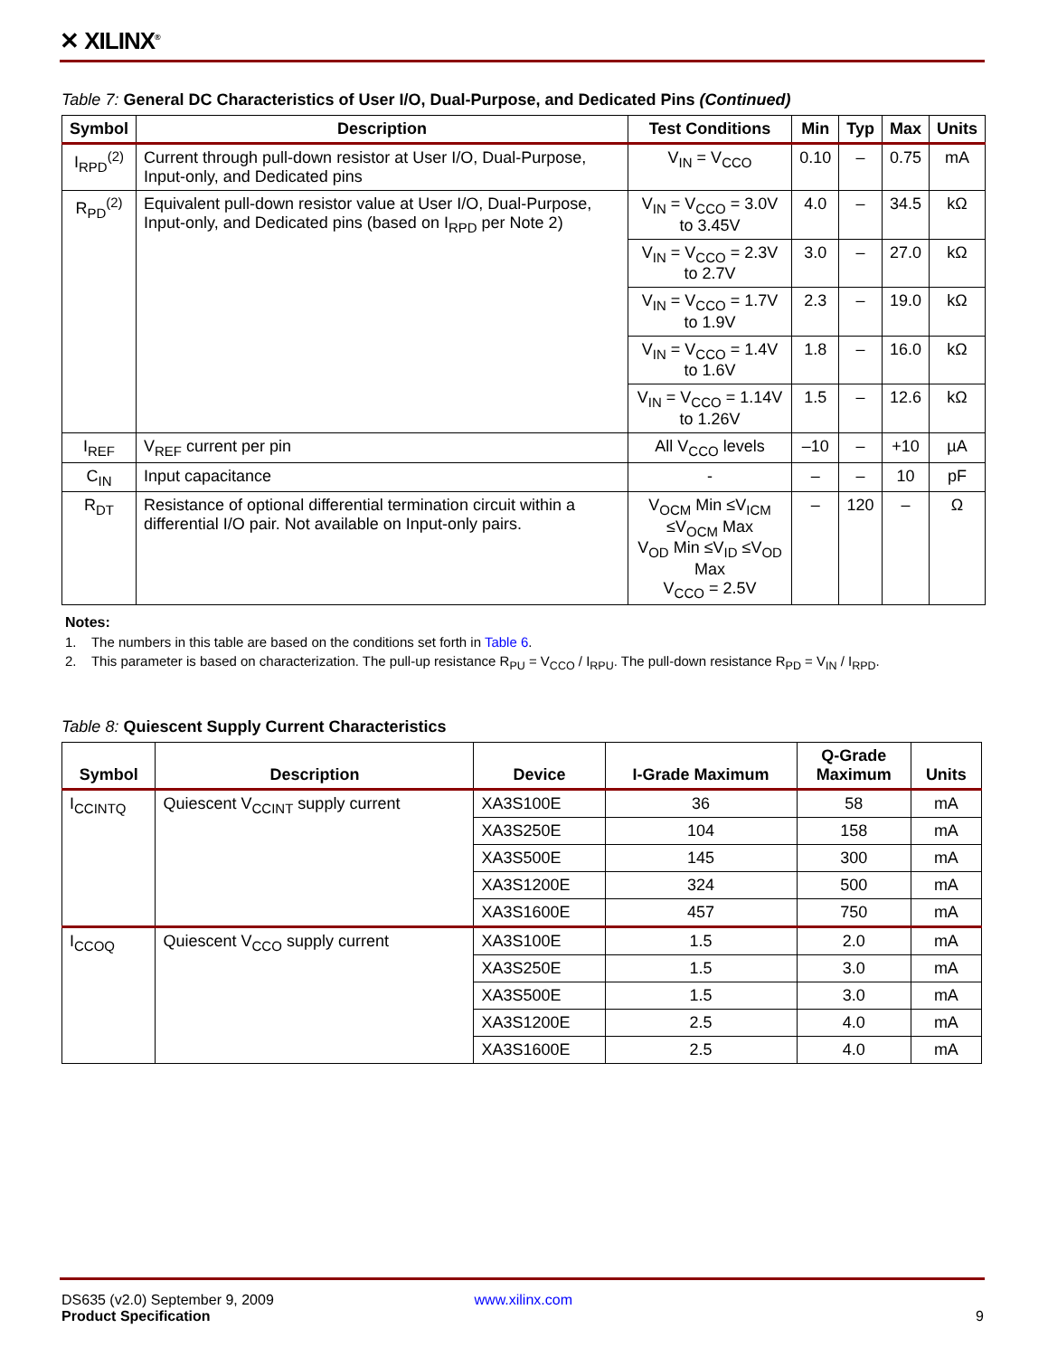✕ XILINX<sup>®</sup>
Table 7: General DC Characteristics of User I/O, Dual-Purpose, and Dedicated Pins (Continued)
| Symbol | Description | Test Conditions | Min | Typ | Max | Units |
| --- | --- | --- | --- | --- | --- | --- |
| I<sub>RPD</sub><sup>(2)</sup> | Current through pull-down resistor at User I/O, Dual-Purpose, Input-only, and Dedicated pins | V<sub>IN</sub> = V<sub>CCO</sub> | 0.10 | – | 0.75 | mA |
| R<sub>PD</sub><sup>(2)</sup> | Equivalent pull-down resistor value at User I/O, Dual-Purpose, Input-only, and Dedicated pins (based on I<sub>RPD</sub> per Note 2) | V<sub>IN</sub> = V<sub>CCO</sub> = 3.0V to 3.45V | 4.0 | – | 34.5 | kΩ |
| | | V<sub>IN</sub> = V<sub>CCO</sub> = 2.3V to 2.7V | 3.0 | – | 27.0 | kΩ |
| | | V<sub>IN</sub> = V<sub>CCO</sub> = 1.7V to 1.9V | 2.3 | – | 19.0 | kΩ |
| | | V<sub>IN</sub> = V<sub>CCO</sub> = 1.4V to 1.6V | 1.8 | – | 16.0 | kΩ |
| | | V<sub>IN</sub> = V<sub>CCO</sub> = 1.14V to 1.26V | 1.5 | – | 12.6 | kΩ |
| I<sub>REF</sub> | V<sub>REF</sub> current per pin | All V<sub>CCO</sub> levels | –10 | – | +10 | µA |
| C<sub>IN</sub> | Input capacitance | - | – | – | 10 | pF |
| R<sub>DT</sub> | Resistance of optional differential termination circuit within a differential I/O pair. Not available on Input-only pairs. | V<sub>OCM</sub> Min ≤V<sub>ICM</sub> ≤V<sub>OCM</sub> Max V<sub>OD</sub> Min ≤V<sub>ID</sub> ≤V<sub>OD</sub> Max V<sub>CCO</sub> = 2.5V | – | 120 | – | Ω |
Notes:
1. The numbers in this table are based on the conditions set forth in Table 6.
2. This parameter is based on characterization. The pull-up resistance R<sub>PU</sub> = V<sub>CCO</sub> / I<sub>RPU</sub>. The pull-down resistance R<sub>PD</sub> = V<sub>IN</sub> / I<sub>RPD</sub>.
Table 8: Quiescent Supply Current Characteristics
| Symbol | Description | Device | I-Grade Maximum | Q-Grade Maximum | Units |
| --- | --- | --- | --- | --- | --- |
| I<sub>CCINTQ</sub> | Quiescent V<sub>CCINT</sub> supply current | XA3S100E | 36 | 58 | mA |
| | | XA3S250E | 104 | 158 | mA |
| | | XA3S500E | 145 | 300 | mA |
| | | XA3S1200E | 324 | 500 | mA |
| | | XA3S1600E | 457 | 750 | mA |
| I<sub>CCOQ</sub> | Quiescent V<sub>CCO</sub> supply current | XA3S100E | 1.5 | 2.0 | mA |
| | | XA3S250E | 1.5 | 3.0 | mA |
| | | XA3S500E | 1.5 | 3.0 | mA |
| | | XA3S1200E | 2.5 | 4.0 | mA |
| | | XA3S1600E | 2.5 | 4.0 | mA |
DS635 (v2.0) September 9, 2009 www.xilinx.com
Product Specification 9